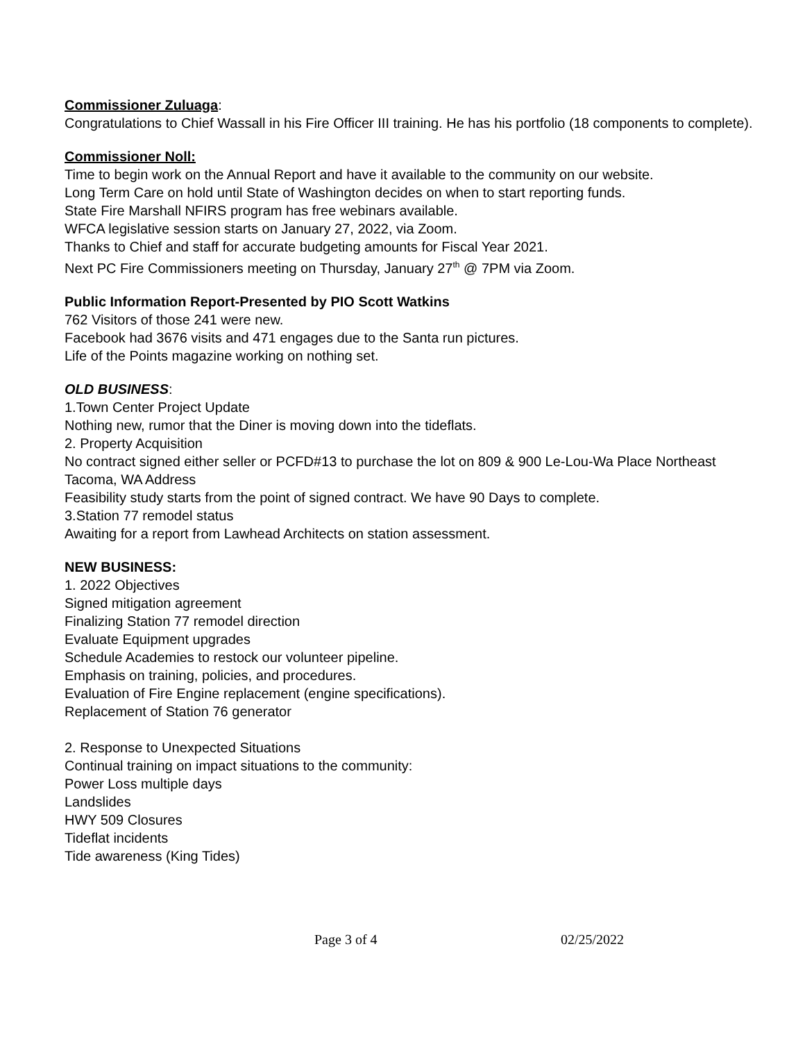Commissioner Zuluaga:
Congratulations to Chief Wassall in his Fire Officer III training. He has his portfolio (18 components to complete).
Commissioner Noll:
Time to begin work on the Annual Report and have it available to the community on our website.
Long Term Care on hold until State of Washington decides on when to start reporting funds.
State Fire Marshall NFIRS program has free webinars available.
WFCA legislative session starts on January 27, 2022, via Zoom.
Thanks to Chief and staff for accurate budgeting amounts for Fiscal Year 2021.
Next PC Fire Commissioners meeting on Thursday, January 27<sup>th</sup> @ 7PM via Zoom.
Public Information Report-Presented by PIO Scott Watkins
762 Visitors of those 241 were new.
Facebook had 3676 visits and 471 engages due to the Santa run pictures.
Life of the Points magazine working on nothing set.
OLD BUSINESS:
1.Town Center Project Update
Nothing new, rumor that the Diner is moving down into the tideflats.
2. Property Acquisition
No contract signed either seller or PCFD#13 to purchase the lot on 809 & 900 Le-Lou-Wa Place Northeast Tacoma, WA Address
Feasibility study starts from the point of signed contract. We have 90 Days to complete.
3.Station 77 remodel status
Awaiting for a report from Lawhead Architects on station assessment.
NEW BUSINESS:
1. 2022 Objectives
Signed mitigation agreement
Finalizing Station 77 remodel direction
Evaluate Equipment upgrades
Schedule Academies to restock our volunteer pipeline.
Emphasis on training, policies, and procedures.
Evaluation of Fire Engine replacement (engine specifications).
Replacement of Station 76 generator
2. Response to Unexpected Situations
Continual training on impact situations to the community:
Power Loss multiple days
Landslides
HWY 509 Closures
Tideflat incidents
Tide awareness (King Tides)
Page 3 of 4 02/25/2022